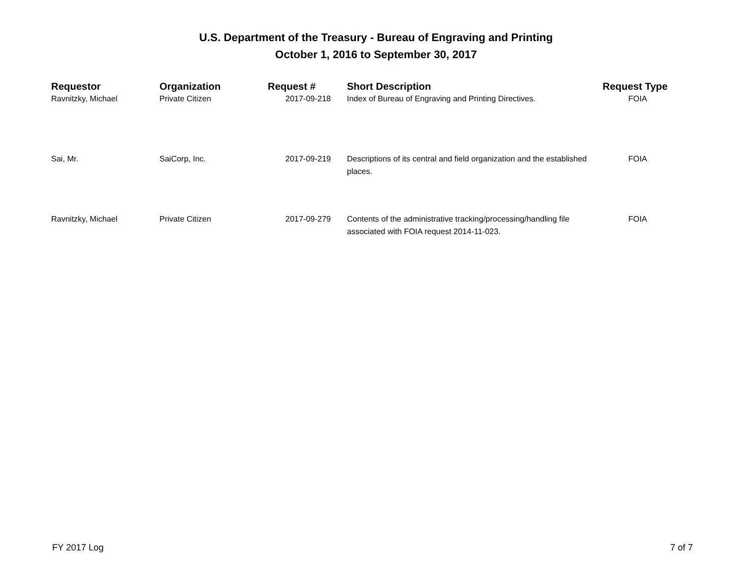U.S. Department of the Treasury - Bureau of Engraving and Printing
October 1, 2016 to September 30, 2017
| Requestor | Organization | Request # | Short Description | Request Type |
| --- | --- | --- | --- | --- |
| Ravnitzky, Michael | Private Citizen | 2017-09-218 | Index of Bureau of Engraving and Printing Directives. | FOIA |
| Sai, Mr. | SaiCorp, Inc. | 2017-09-219 | Descriptions of its central and field organization and the established places. | FOIA |
| Ravnitzky, Michael | Private Citizen | 2017-09-279 | Contents of the administrative tracking/processing/handling file associated with FOIA request 2014-11-023. | FOIA |
FY 2017 Log 7 of 7